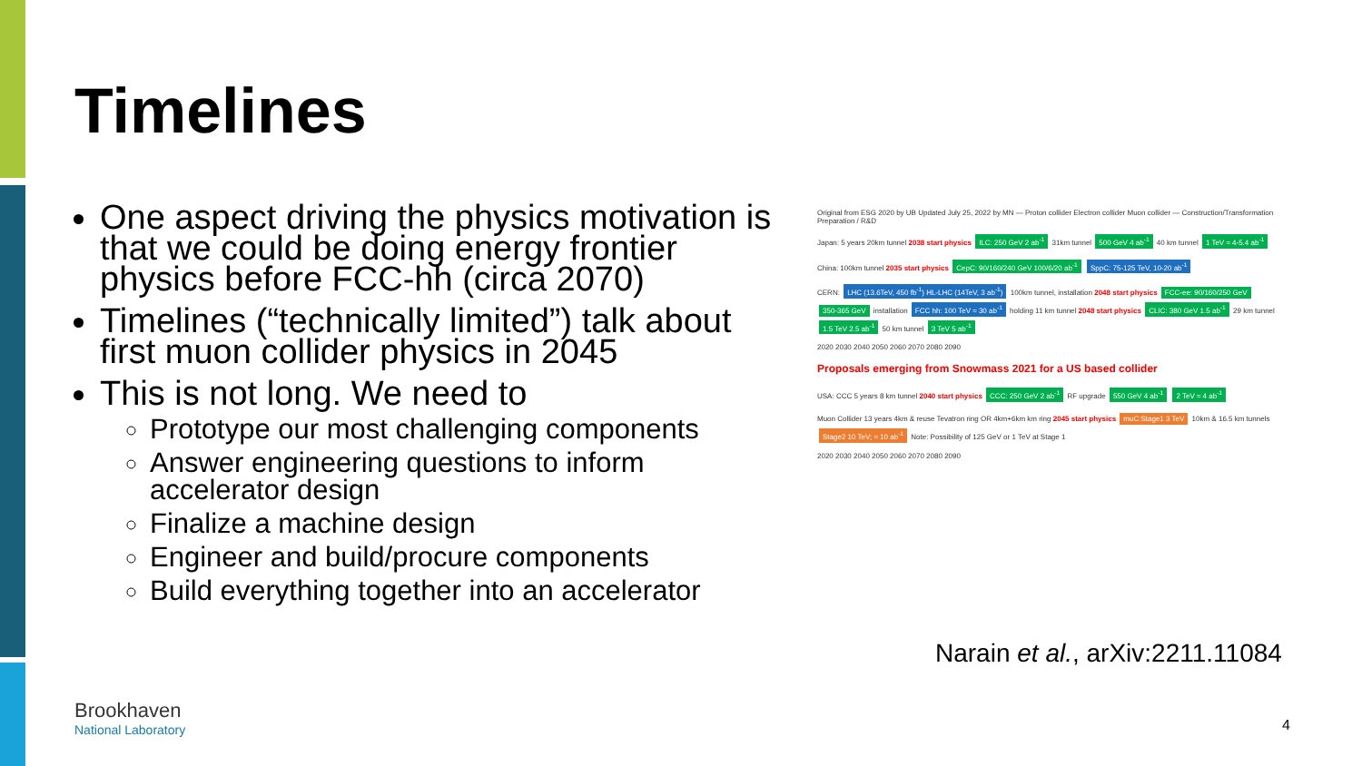Timelines
One aspect driving the physics motivation is that we could be doing energy frontier physics before FCC-hh (circa 2070)
Timelines (“technically limited”) talk about first muon collider physics in 2045
This is not long. We need to
Prototype our most challenging components
Answer engineering questions to inform accelerator design
Finalize a machine design
Engineer and build/procure components
Build everything together into an accelerator
Original from ESG 2020 by UB Updated July 25, 2022 by MN — Proton collider Electron collider Muon collider — Construction/Transformation Preparation / R&D
Japan: 5 years 20km tunnel 2038 start physics ILC: 250 GeV 2 ab<sup>-1</sup> 31km tunnel 500 GeV 4 ab<sup>-1</sup> 40 km tunnel 1 TeV ≈ 4-5.4 ab<sup>-1</sup>
China: 100km tunnel 2035 start physics CepC: 90/160/240 GeV 100/6/20 ab<sup>-1</sup> SppC: 75-125 TeV, 10-20 ab<sup>-1</sup>
CERN: LHC (13.6TeV, 450 fb<sup>-1</sup>) HL-LHC (14TeV, 3 ab<sup>-1</sup>) 100km tunnel, installation 2048 start physics FCC-ee: 90/160/250 GeV 350-365 GeV installation FCC hh: 100 TeV ≈ 30 ab<sup>-1</sup> holding 11 km tunnel 2048 start physics CLIC: 380 GeV 1.5 ab<sup>-1</sup> 29 km tunnel 1.5 TeV 2.5 ab<sup>-1</sup> 50 km tunnel 3 TeV 5 ab<sup>-1</sup>
2020 2030 2040 2050 2060 2070 2080 2090
Proposals emerging from Snowmass 2021 for a US based collider
USA: CCC 5 years 8 km tunnel 2040 start physics CCC: 250 GeV 2 ab<sup>-1</sup> RF upgrade 550 GeV 4 ab<sup>-1</sup> 2 TeV ≈ 4 ab<sup>-1</sup>
Muon Collider 13 years 4km & reuse Tevatron ring OR 4km+6km km ring 2045 start physics muC:Stage1 3 TeV 10km & 16.5 km tunnels Stage2 10 TeV; ≈ 10 ab<sup>-1</sup> Note: Possibility of 125 GeV or 1 TeV at Stage 1
2020 2030 2040 2050 2060 2070 2080 2090
Narain et al., arXiv:2211.11084
Brookhaven
National Laboratory
4